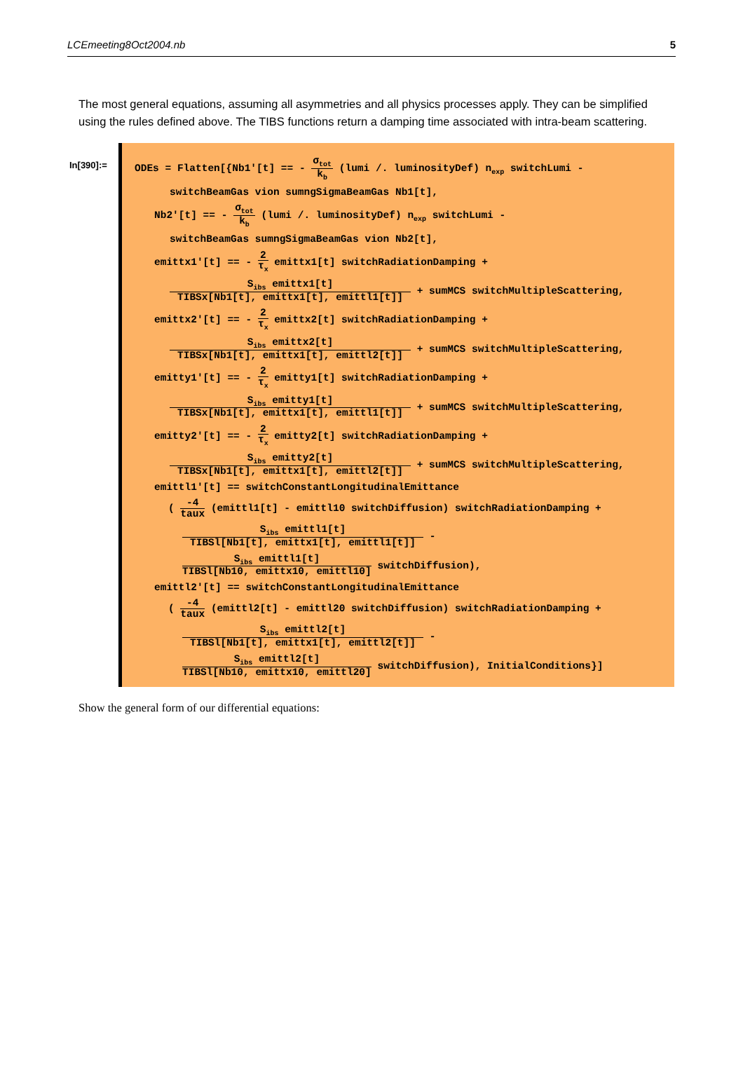LCEmeeting8Oct2004.nb 5
The most general equations, assuming all asymmetries and all physics processes apply. They can be simplified using the rules defined above. The TIBS functions return a damping time associated with intra-beam scattering.
In[390]:=
ODEs = Flatten[{Nb1'[t] == - σ<sub>tot</sub> k<sub>b</sub> (lumi /. luminosityDef) n<sub>exp</sub> switchLumi -
switchBeamGas vion sumngSigmaBeamGas Nb1[t],
Nb2'[t] == - σ<sub>tot</sub> k<sub>b</sub> (lumi /. luminosityDef) n<sub>exp</sub> switchLumi -
switchBeamGas sumngSigmaBeamGas vion Nb2[t],
emittx1'[t] == - 2 τ<sub>x</sub> emittx1[t] switchRadiationDamping +
S<sub>ibs</sub> emittx1[t] TIBSx[Nb1[t], emittx1[t], emittl1[t]] + sumMCS switchMultipleScattering,
emittx2'[t] == - 2 τ<sub>x</sub> emittx2[t] switchRadiationDamping +
S<sub>ibs</sub> emittx2[t] TIBSx[Nb1[t], emittx1[t], emittl2[t]] + sumMCS switchMultipleScattering,
emitty1'[t] == - 2 τ<sub>x</sub> emitty1[t] switchRadiationDamping +
S<sub>ibs</sub> emitty1[t] TIBSx[Nb1[t], emittx1[t], emittl1[t]] + sumMCS switchMultipleScattering,
emitty2'[t] == - 2 τ<sub>x</sub> emitty2[t] switchRadiationDamping +
S<sub>ibs</sub> emitty2[t] TIBSx[Nb1[t], emittx1[t], emittl2[t]] + sumMCS switchMultipleScattering,
emittl1'[t] == switchConstantLongitudinalEmittance
( -4 taux (emittl1[t] - emittl10 switchDiffusion) switchRadiationDamping +
S<sub>ibs</sub> emittl1[t] TIBSl[Nb1[t], emittx1[t], emittl1[t]] -
S<sub>ibs</sub> emittl1[t] TIBSl[Nb10, emittx10, emittl10] switchDiffusion),
emittl2'[t] == switchConstantLongitudinalEmittance
( -4 taux (emittl2[t] - emittl20 switchDiffusion) switchRadiationDamping +
S<sub>ibs</sub> emittl2[t] TIBSl[Nb1[t], emittx1[t], emittl2[t]] -
S<sub>ibs</sub> emittl2[t] TIBSl[Nb10, emittx10, emittl20] switchDiffusion), InitialConditions}]
Show the general form of our differential equations: